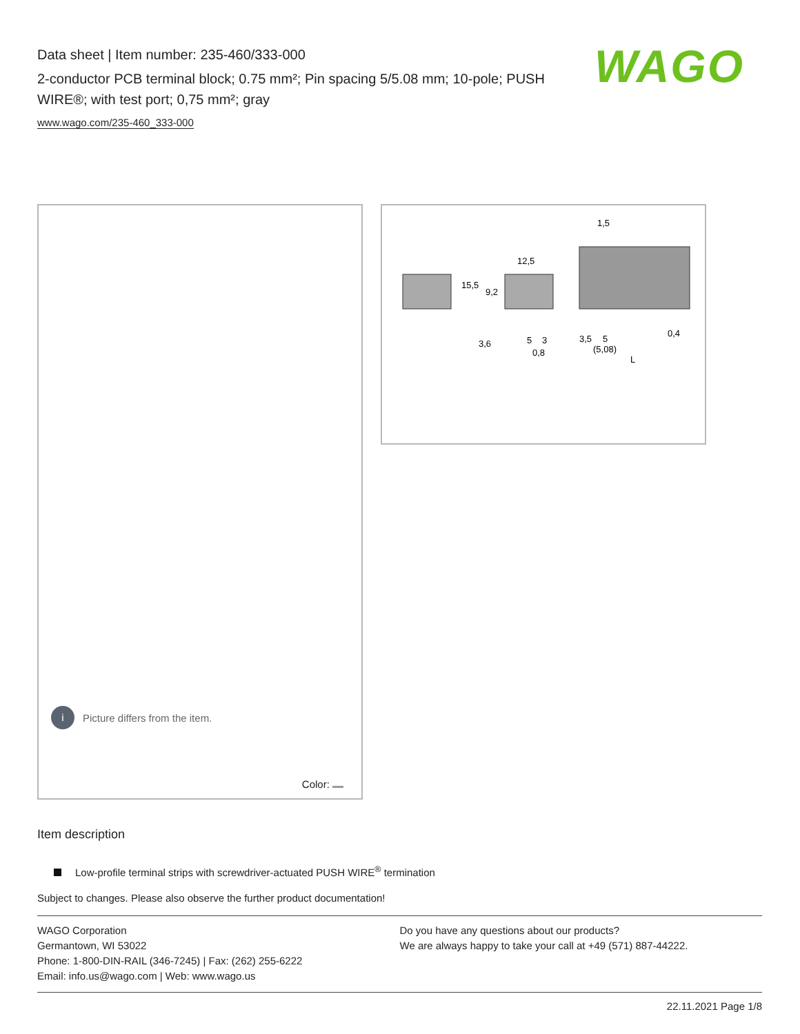Data sheet | Item number: 235-460/333-000
2-conductor PCB terminal block; 0.75 mm²; Pin spacing 5/5.08 mm; 10-pole; PUSH WIRE®; with test port; 0,75 mm²; gray
www.wago.com/235-460_333-000
WAGO
i Picture differs from the item.
Color:
12,5
15,5
9,2
1,5
3,6
5
3
0,8
3,5
5
(5,08)
0,4
L
Item description
Low-profile terminal strips with screwdriver-actuated PUSH WIRE<sup>®</sup> termination
Subject to changes. Please also observe the further product documentation!
WAGO Corporation
Germantown, WI 53022
Phone: 1-800-DIN-RAIL (346-7245) | Fax: (262) 255-6222
Email: info.us@wago.com | Web: www.wago.us
Do you have any questions about our products?
We are always happy to take your call at +49 (571) 887-44222.
22.11.2021 Page 1/8